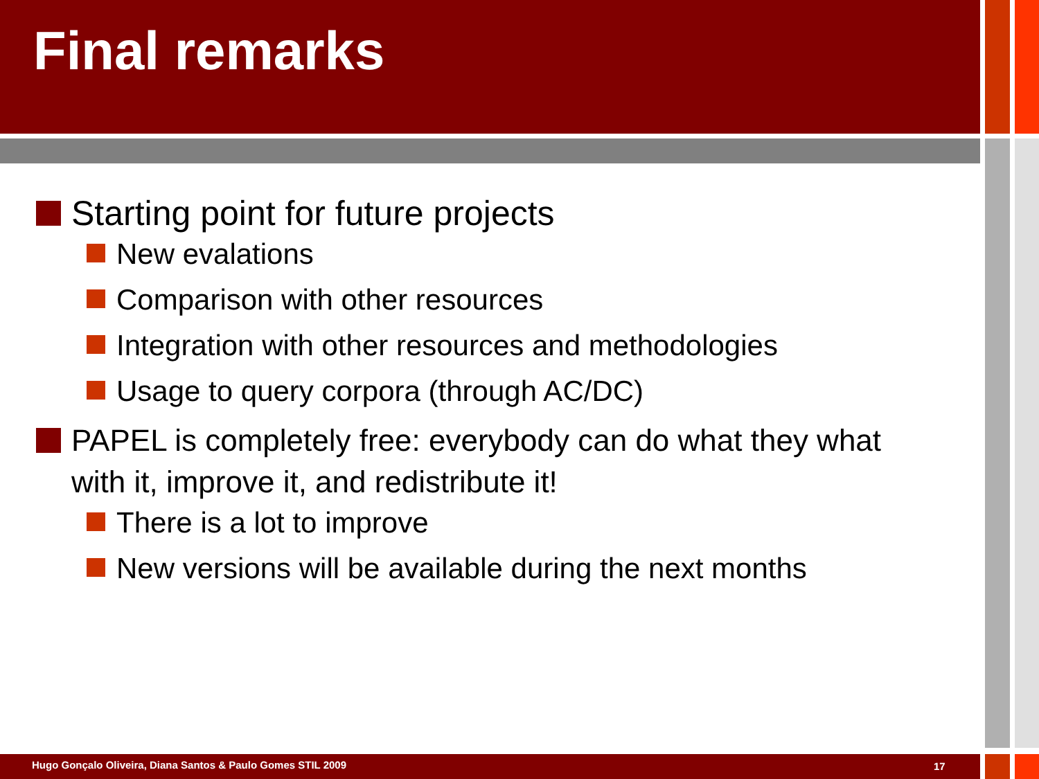Final remarks
Starting point for future projects
New evalations
Comparison with other resources
Integration with other resources and methodologies
Usage to query corpora (through AC/DC)
PAPEL is completely free: everybody can do what they what with it, improve it, and redistribute it!
There is a lot to improve
New versions will be available during the next months
Hugo Gonçalo Oliveira, Diana Santos & Paulo Gomes STIL 2009
17